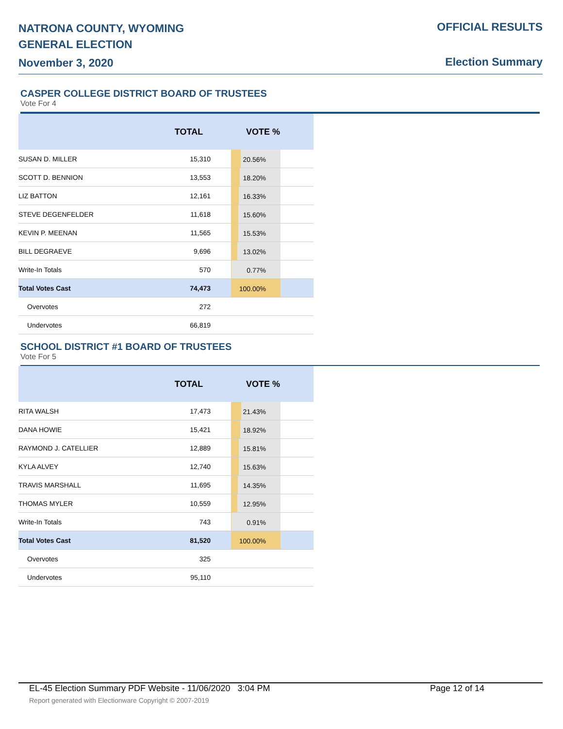NATRONA COUNTY, WYOMING
GENERAL ELECTION
November 3, 2020
OFFICIAL RESULTS
Election Summary
CASPER COLLEGE DISTRICT BOARD OF TRUSTEES
Vote For 4
| | TOTAL | VOTE % |
| --- | --- | --- |
| SUSAN D. MILLER | 15,310 | 20.56% |
| SCOTT D. BENNION | 13,553 | 18.20% |
| LIZ BATTON | 12,161 | 16.33% |
| STEVE DEGENFELDER | 11,618 | 15.60% |
| KEVIN P. MEENAN | 11,565 | 15.53% |
| BILL DEGRAEVE | 9,696 | 13.02% |
| Write-In Totals | 570 | 0.77% |
| Total Votes Cast | 74,473 | 100.00% |
| Overvotes | 272 | |
| Undervotes | 66,819 | |
SCHOOL DISTRICT #1 BOARD OF TRUSTEES
Vote For 5
| | TOTAL | VOTE % |
| --- | --- | --- |
| RITA WALSH | 17,473 | 21.43% |
| DANA HOWIE | 15,421 | 18.92% |
| RAYMOND J. CATELLIER | 12,889 | 15.81% |
| KYLA ALVEY | 12,740 | 15.63% |
| TRAVIS MARSHALL | 11,695 | 14.35% |
| THOMAS MYLER | 10,559 | 12.95% |
| Write-In Totals | 743 | 0.91% |
| Total Votes Cast | 81,520 | 100.00% |
| Overvotes | 325 | |
| Undervotes | 95,110 | |
EL-45 Election Summary PDF Website - 11/06/2020 3:04 PM Page 12 of 14
Report generated with Electionware Copyright © 2007-2019